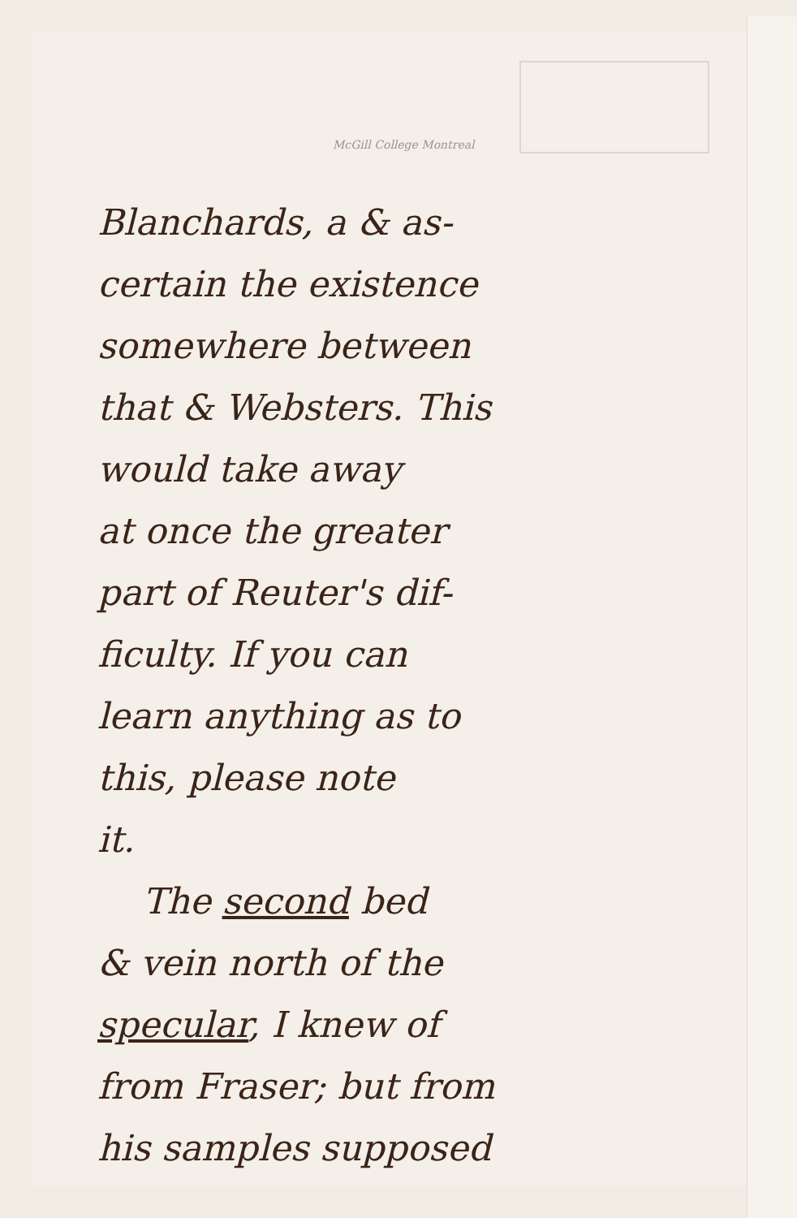McGill College Montreal
Blanchards, a & as-
certain the existence
somewhere between
that & Websters. This
would take away
at once the greater
part of Reuter's dif-
ficulty. If you can
learn anything as to
this, please note
it.
The second bed
& vein north of the
specular, I knew of
from Fraser; but from
his samples supposed